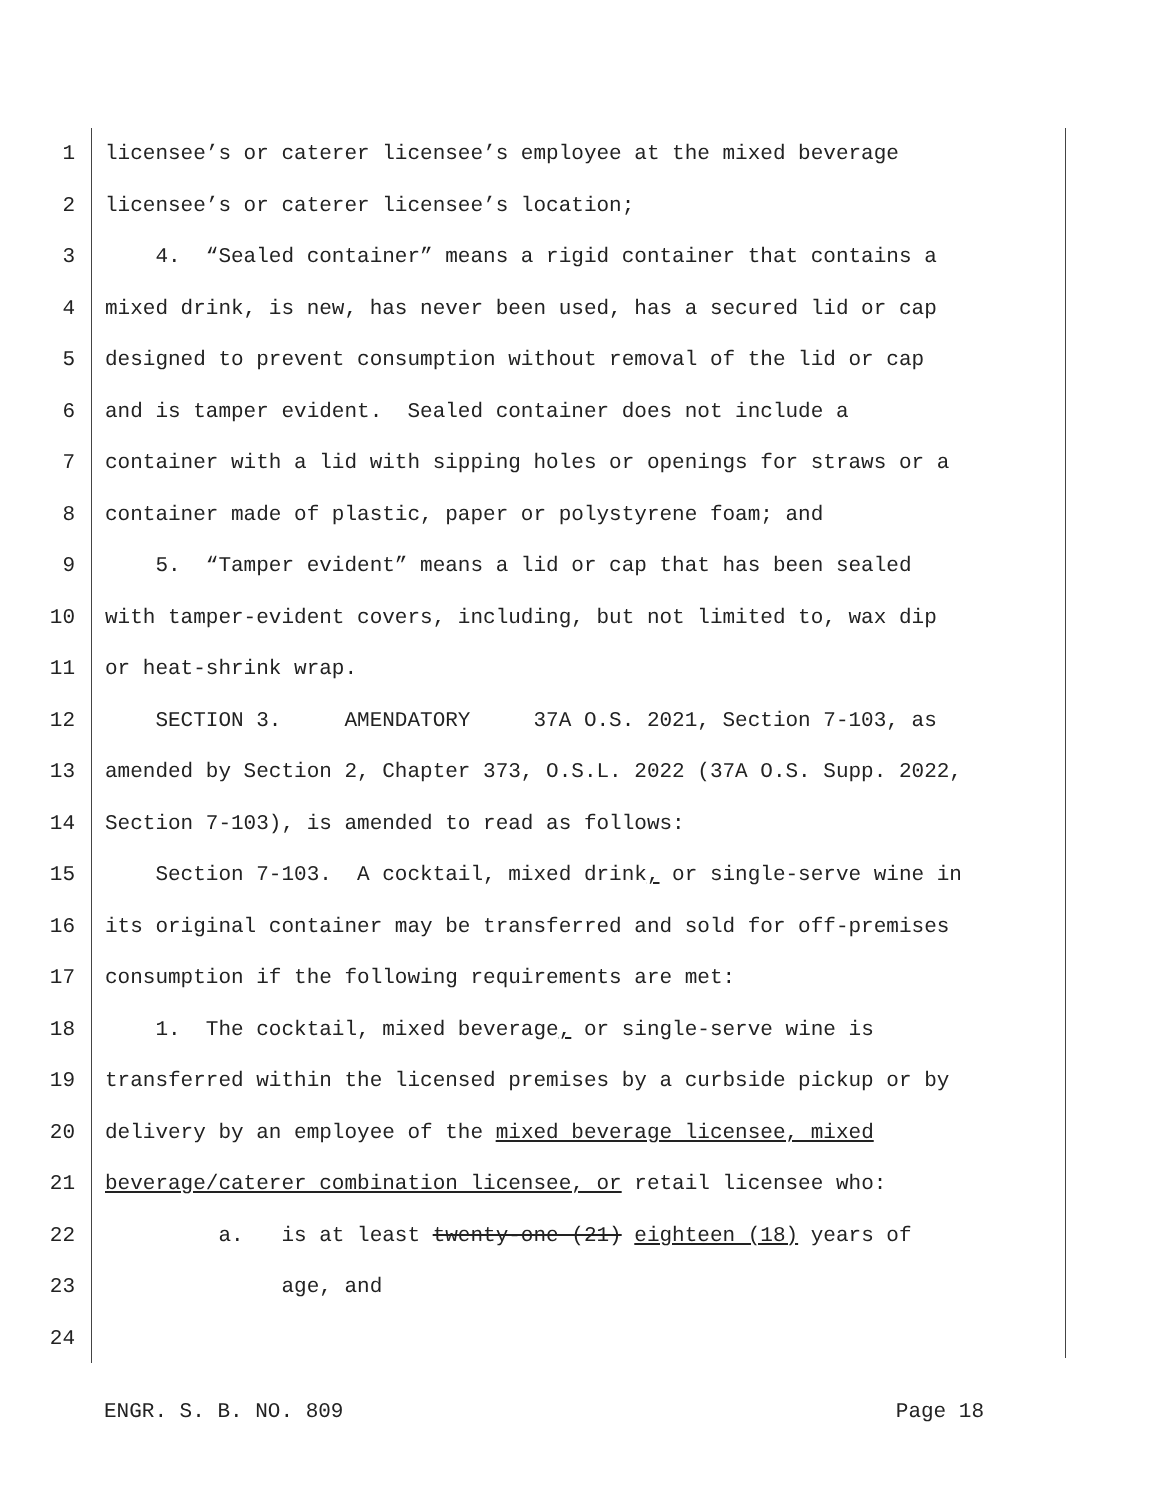1 licensee’s or caterer licensee’s employee at the mixed beverage
2 licensee’s or caterer licensee’s location;
3 4. “Sealed container” means a rigid container that contains a
4 mixed drink, is new, has never been used, has a secured lid or cap
5 designed to prevent consumption without removal of the lid or cap
6 and is tamper evident. Sealed container does not include a
7 container with a lid with sipping holes or openings for straws or a
8 container made of plastic, paper or polystyrene foam; and
9 5. “Tamper evident” means a lid or cap that has been sealed
10 with tamper-evident covers, including, but not limited to, wax dip
11 or heat-shrink wrap.
12 SECTION 3. AMENDATORY 37A O.S. 2021, Section 7-103, as
13 amended by Section 2, Chapter 373, O.S.L. 2022 (37A O.S. Supp. 2022,
14 Section 7-103), is amended to read as follows:
15 Section 7-103. A cocktail, mixed drink, or single-serve wine in
16 its original container may be transferred and sold for off-premises
17 consumption if the following requirements are met:
18 1. The cocktail, mixed beverage, or single-serve wine is
19 transferred within the licensed premises by a curbside pickup or by
20 delivery by an employee of the mixed beverage licensee, mixed
21 beverage/caterer combination licensee, or retail licensee who:
22 a. is at least twenty-one (21) eighteen (18) years of
23 age, and
24
ENGR. S. B. NO. 809 Page 18